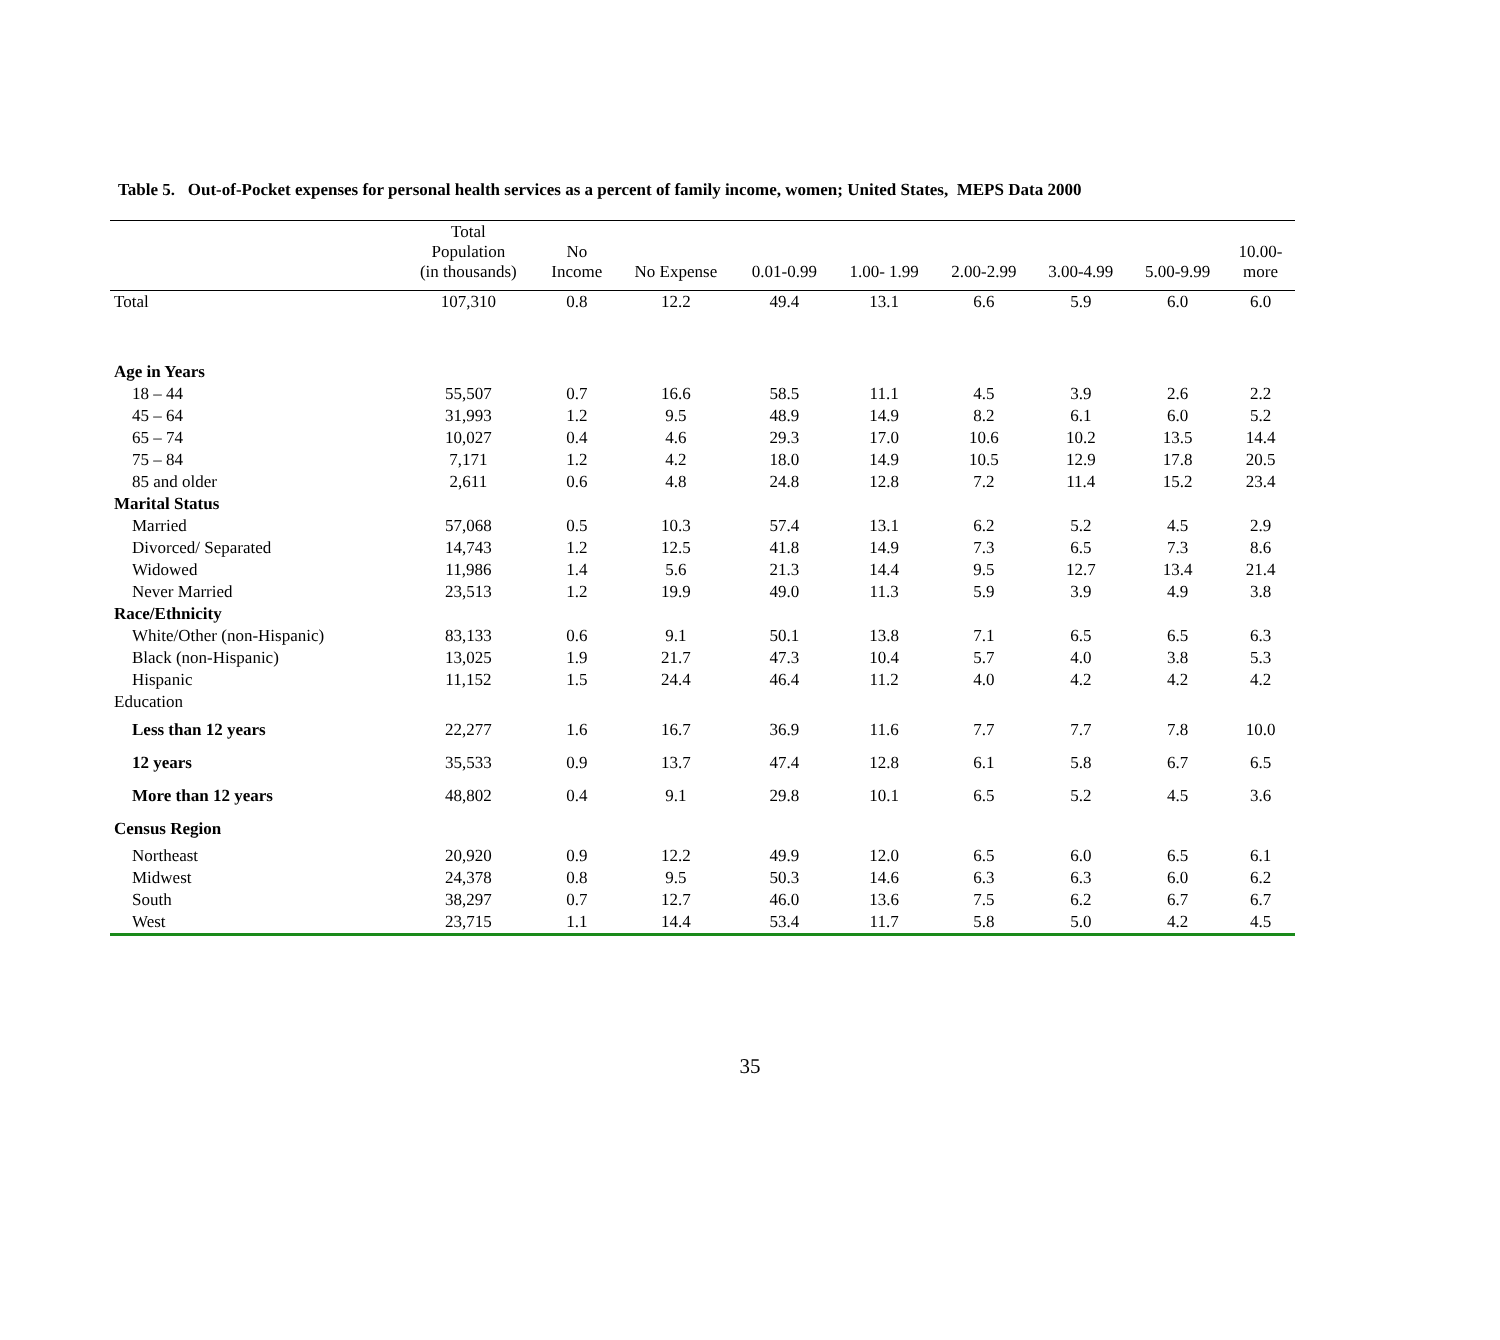Table 5. Out-of-Pocket expenses for personal health services as a percent of family income, women; United States, MEPS Data 2000
| | Total Population (in thousands) | No Income | No Expense | 0.01-0.99 | 1.00- 1.99 | 2.00-2.99 | 3.00-4.99 | 5.00-9.99 | 10.00- more |
| --- | --- | --- | --- | --- | --- | --- | --- | --- | --- |
| Total | 107,310 | 0.8 | 12.2 | 49.4 | 13.1 | 6.6 | 5.9 | 6.0 | 6.0 |
| Age in Years | | | | | | | | | |
| 18 – 44 | 55,507 | 0.7 | 16.6 | 58.5 | 11.1 | 4.5 | 3.9 | 2.6 | 2.2 |
| 45 – 64 | 31,993 | 1.2 | 9.5 | 48.9 | 14.9 | 8.2 | 6.1 | 6.0 | 5.2 |
| 65 – 74 | 10,027 | 0.4 | 4.6 | 29.3 | 17.0 | 10.6 | 10.2 | 13.5 | 14.4 |
| 75 – 84 | 7,171 | 1.2 | 4.2 | 18.0 | 14.9 | 10.5 | 12.9 | 17.8 | 20.5 |
| 85 and older | 2,611 | 0.6 | 4.8 | 24.8 | 12.8 | 7.2 | 11.4 | 15.2 | 23.4 |
| Marital Status | | | | | | | | | |
| Married | 57,068 | 0.5 | 10.3 | 57.4 | 13.1 | 6.2 | 5.2 | 4.5 | 2.9 |
| Divorced/ Separated | 14,743 | 1.2 | 12.5 | 41.8 | 14.9 | 7.3 | 6.5 | 7.3 | 8.6 |
| Widowed | 11,986 | 1.4 | 5.6 | 21.3 | 14.4 | 9.5 | 12.7 | 13.4 | 21.4 |
| Never Married | 23,513 | 1.2 | 19.9 | 49.0 | 11.3 | 5.9 | 3.9 | 4.9 | 3.8 |
| Race/Ethnicity | | | | | | | | | |
| White/Other (non-Hispanic) | 83,133 | 0.6 | 9.1 | 50.1 | 13.8 | 7.1 | 6.5 | 6.5 | 6.3 |
| Black (non-Hispanic) | 13,025 | 1.9 | 21.7 | 47.3 | 10.4 | 5.7 | 4.0 | 3.8 | 5.3 |
| Hispanic | 11,152 | 1.5 | 24.4 | 46.4 | 11.2 | 4.0 | 4.2 | 4.2 | 4.2 |
| Education | | | | | | | | | |
| Less than 12 years | 22,277 | 1.6 | 16.7 | 36.9 | 11.6 | 7.7 | 7.7 | 7.8 | 10.0 |
| 12 years | 35,533 | 0.9 | 13.7 | 47.4 | 12.8 | 6.1 | 5.8 | 6.7 | 6.5 |
| More than 12 years | 48,802 | 0.4 | 9.1 | 29.8 | 10.1 | 6.5 | 5.2 | 4.5 | 3.6 |
| Census Region | | | | | | | | | |
| Northeast | 20,920 | 0.9 | 12.2 | 49.9 | 12.0 | 6.5 | 6.0 | 6.5 | 6.1 |
| Midwest | 24,378 | 0.8 | 9.5 | 50.3 | 14.6 | 6.3 | 6.3 | 6.0 | 6.2 |
| South | 38,297 | 0.7 | 12.7 | 46.0 | 13.6 | 7.5 | 6.2 | 6.7 | 6.7 |
| West | 23,715 | 1.1 | 14.4 | 53.4 | 11.7 | 5.8 | 5.0 | 4.2 | 4.5 |
35